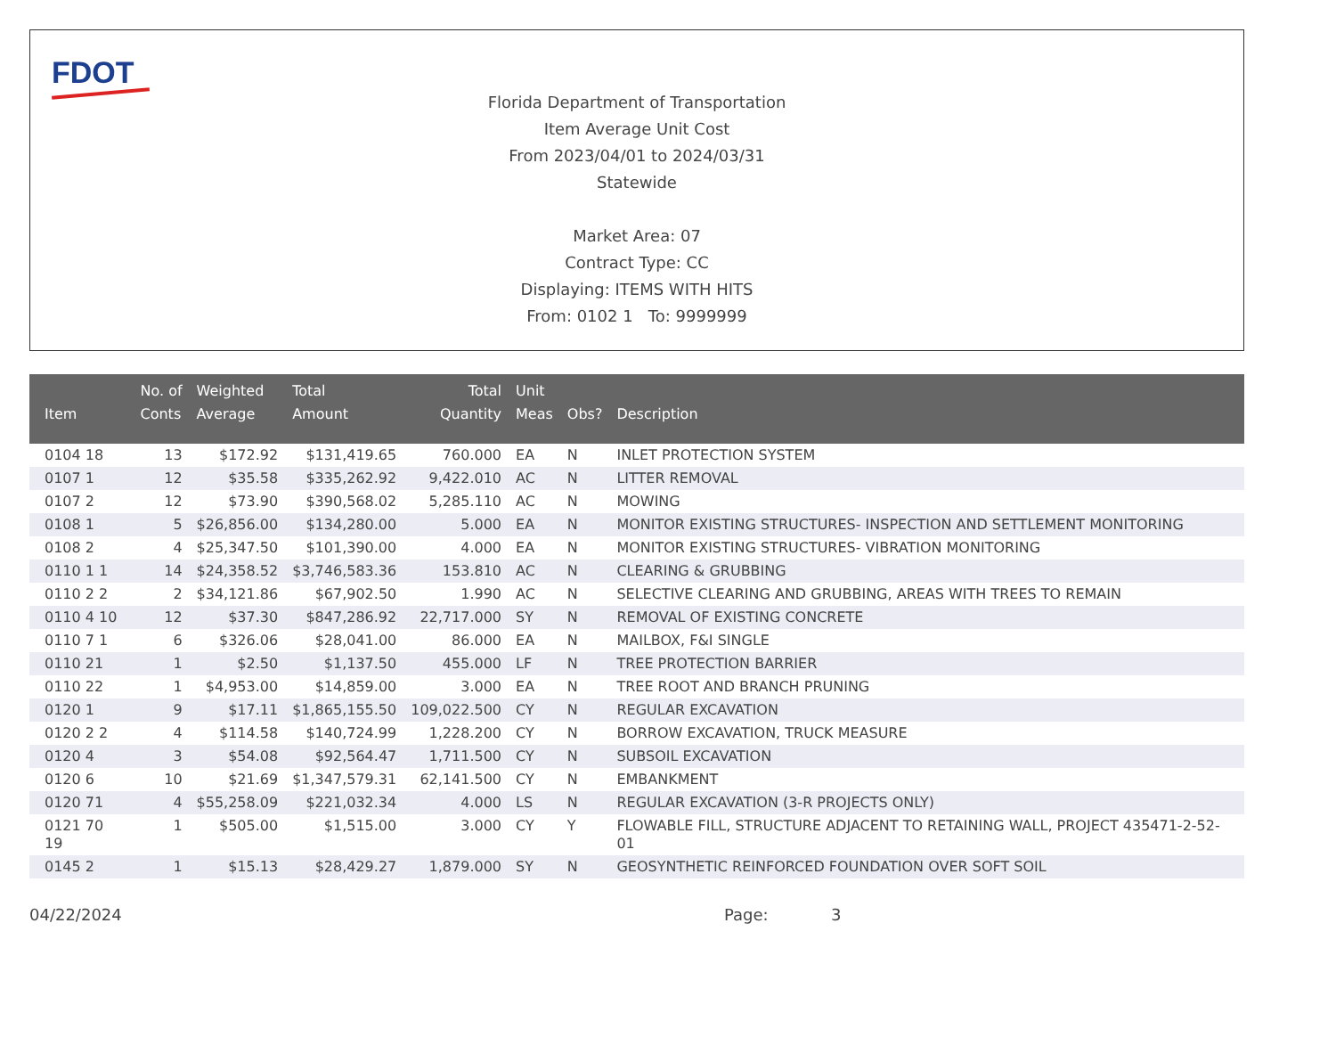FDOT
Florida Department of Transportation
Item Average Unit Cost
From 2023/04/01 to 2024/03/31
Statewide
Market Area: 07
Contract Type: CC
Displaying: ITEMS WITH HITS
From: 0102 1 To: 9999999
| Item | No. of Conts | Weighted Average | Total Amount | Total Quantity | Unit Meas | Obs? | Description |
| --- | --- | --- | --- | --- | --- | --- | --- |
| 0104 18 | 13 | $172.92 | $131,419.65 | 760.000 | EA | N | INLET PROTECTION SYSTEM |
| 0107 1 | 12 | $35.58 | $335,262.92 | 9,422.010 | AC | N | LITTER REMOVAL |
| 0107 2 | 12 | $73.90 | $390,568.02 | 5,285.110 | AC | N | MOWING |
| 0108 1 | 5 | $26,856.00 | $134,280.00 | 5.000 | EA | N | MONITOR EXISTING STRUCTURES- INSPECTION AND SETTLEMENT MONITORING |
| 0108 2 | 4 | $25,347.50 | $101,390.00 | 4.000 | EA | N | MONITOR EXISTING STRUCTURES- VIBRATION MONITORING |
| 0110 1 1 | 14 | $24,358.52 | $3,746,583.36 | 153.810 | AC | N | CLEARING & GRUBBING |
| 0110 2 2 | 2 | $34,121.86 | $67,902.50 | 1.990 | AC | N | SELECTIVE CLEARING AND GRUBBING, AREAS WITH TREES TO REMAIN |
| 0110 4 10 | 12 | $37.30 | $847,286.92 | 22,717.000 | SY | N | REMOVAL OF EXISTING CONCRETE |
| 0110 7 1 | 6 | $326.06 | $28,041.00 | 86.000 | EA | N | MAILBOX, F&I SINGLE |
| 0110 21 | 1 | $2.50 | $1,137.50 | 455.000 | LF | N | TREE PROTECTION BARRIER |
| 0110 22 | 1 | $4,953.00 | $14,859.00 | 3.000 | EA | N | TREE ROOT AND BRANCH PRUNING |
| 0120 1 | 9 | $17.11 | $1,865,155.50 | 109,022.500 | CY | N | REGULAR EXCAVATION |
| 0120 2 2 | 4 | $114.58 | $140,724.99 | 1,228.200 | CY | N | BORROW EXCAVATION, TRUCK MEASURE |
| 0120 4 | 3 | $54.08 | $92,564.47 | 1,711.500 | CY | N | SUBSOIL EXCAVATION |
| 0120 6 | 10 | $21.69 | $1,347,579.31 | 62,141.500 | CY | N | EMBANKMENT |
| 0120 71 | 4 | $55,258.09 | $221,032.34 | 4.000 | LS | N | REGULAR EXCAVATION (3-R PROJECTS ONLY) |
| 0121 70 19 | 1 | $505.00 | $1,515.00 | 3.000 | CY | Y | FLOWABLE FILL, STRUCTURE ADJACENT TO RETAINING WALL, PROJECT 435471-2-52-01 |
| 0145 2 | 1 | $15.13 | $28,429.27 | 1,879.000 | SY | N | GEOSYNTHETIC REINFORCED FOUNDATION OVER SOFT SOIL |
04/22/2024 Page: 3